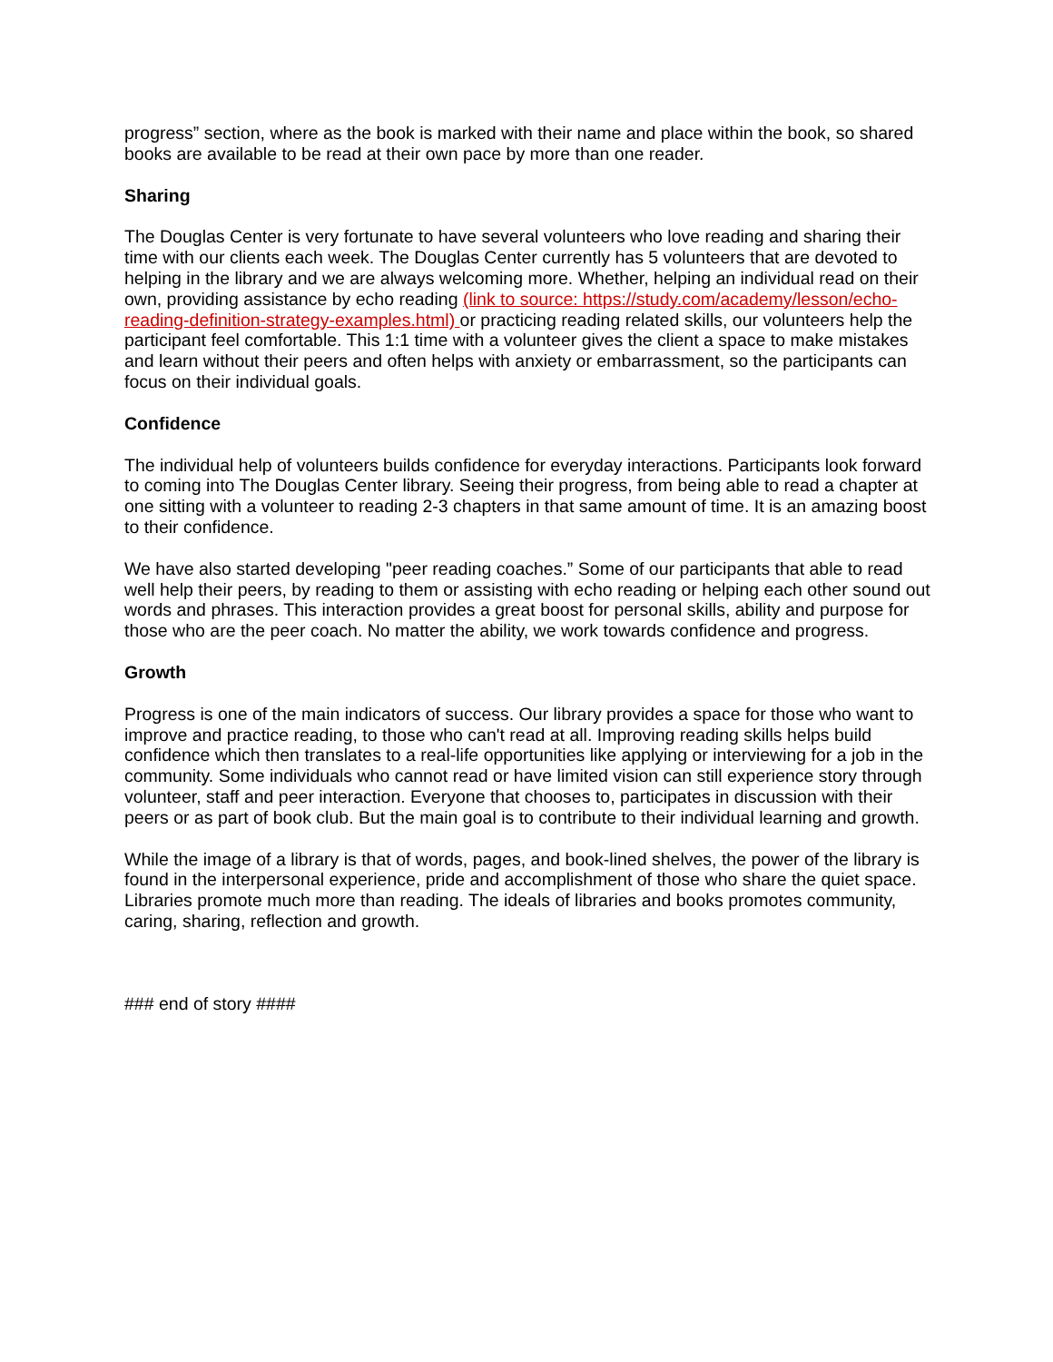progress” section, where as the book is marked with their name and place within the book, so shared books are available to be read at their own pace by more than one reader.
Sharing
The Douglas Center is very fortunate to have several volunteers who love reading and sharing their time with our clients each week. The Douglas Center currently has 5 volunteers that are devoted to helping in the library and we are always welcoming more. Whether, helping an individual read on their own, providing assistance by echo reading (link to source: https://study.com/academy/lesson/echo-reading-definition-strategy-examples.html) or practicing reading related skills, our volunteers help the participant feel comfortable. This 1:1 time with a volunteer gives the client a space to make mistakes and learn without their peers and often helps with anxiety or embarrassment, so the participants can focus on their individual goals.
Confidence
The individual help of volunteers builds confidence for everyday interactions. Participants look forward to coming into The Douglas Center library. Seeing their progress, from being able to read a chapter at one sitting with a volunteer to reading 2-3 chapters in that same amount of time. It is an amazing boost to their confidence.
We have also started developing "peer reading coaches.” Some of our participants that able to read well help their peers, by reading to them or assisting with echo reading or helping each other sound out words and phrases. This interaction provides a great boost for personal skills, ability and purpose for those who are the peer coach. No matter the ability, we work towards confidence and progress.
Growth
Progress is one of the main indicators of success. Our library provides a space for those who want to improve and practice reading, to those who can't read at all. Improving reading skills helps build confidence which then translates to a real-life opportunities like applying or interviewing for a job in the community. Some individuals who cannot read or have limited vision can still experience story through volunteer, staff and peer interaction. Everyone that chooses to, participates in discussion with their peers or as part of book club. But the main goal is to contribute to their individual learning and growth.
While the image of a library is that of words, pages, and book-lined shelves, the power of the library is found in the interpersonal experience, pride and accomplishment of those who share the quiet space. Libraries promote much more than reading. The ideals of libraries and books promotes community, caring, sharing, reflection and growth.
### end of story ####